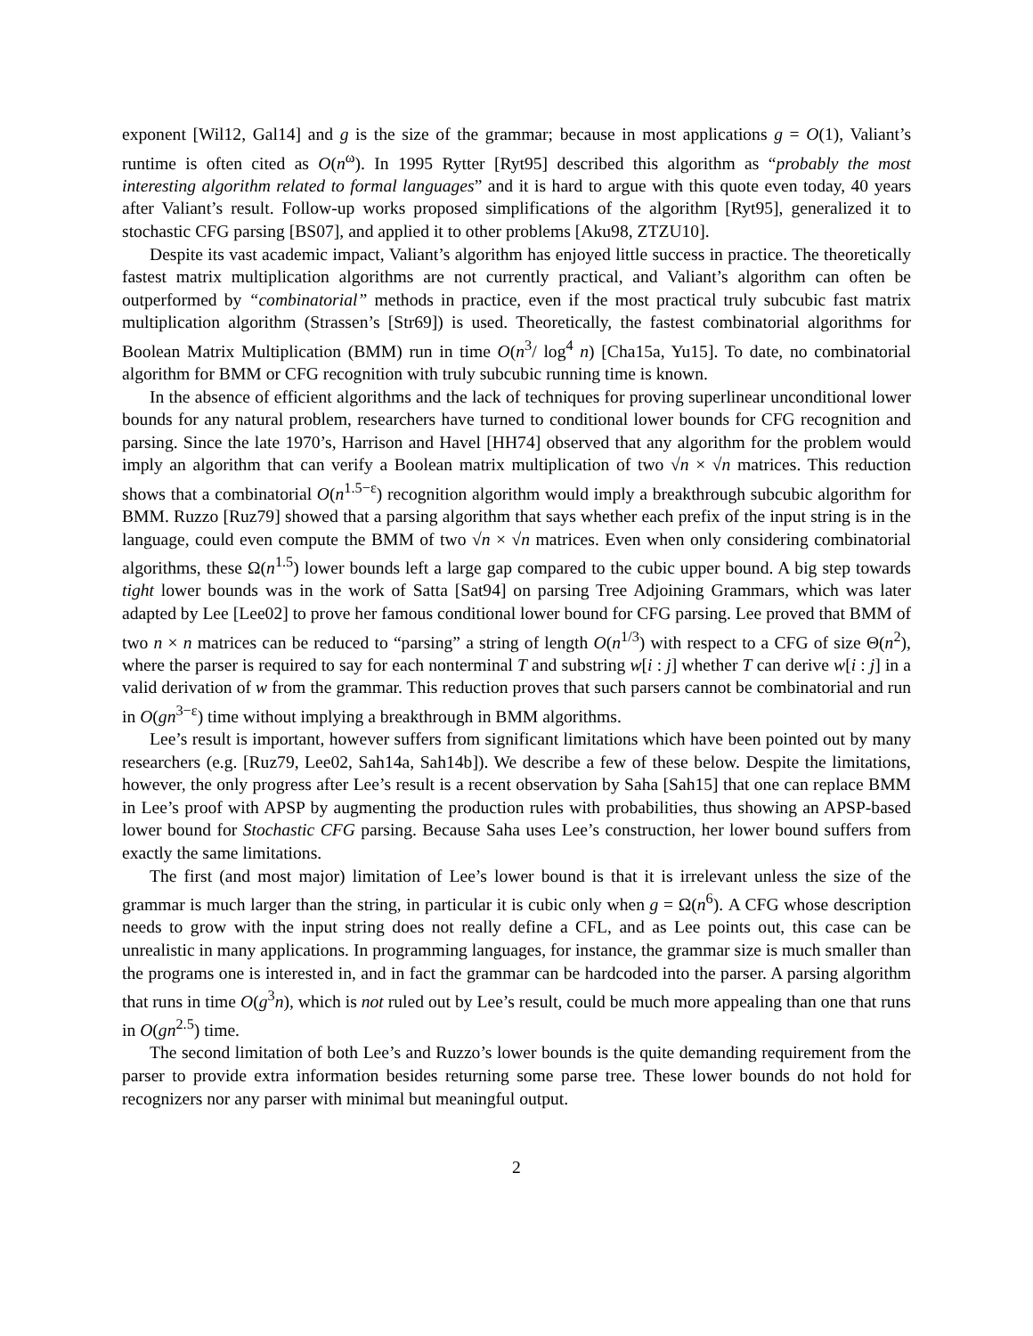exponent [Wil12, Gal14] and g is the size of the grammar; because in most applications g = O(1), Valiant’s runtime is often cited as O(n<sup>ω</sup>). In 1995 Rytter [Ryt95] described this algorithm as “probably the most interesting algorithm related to formal languages” and it is hard to argue with this quote even today, 40 years after Valiant’s result. Follow-up works proposed simplifications of the algorithm [Ryt95], generalized it to stochastic CFG parsing [BS07], and applied it to other problems [Aku98, ZTZU10].
Despite its vast academic impact, Valiant’s algorithm has enjoyed little success in practice. The theoretically fastest matrix multiplication algorithms are not currently practical, and Valiant’s algorithm can often be outperformed by “combinatorial” methods in practice, even if the most practical truly subcubic fast matrix multiplication algorithm (Strassen’s [Str69]) is used. Theoretically, the fastest combinatorial algorithms for Boolean Matrix Multiplication (BMM) run in time O(n<sup>3</sup>/ log<sup>4</sup> n) [Cha15a, Yu15]. To date, no combinatorial algorithm for BMM or CFG recognition with truly subcubic running time is known.
In the absence of efficient algorithms and the lack of techniques for proving superlinear unconditional lower bounds for any natural problem, researchers have turned to conditional lower bounds for CFG recognition and parsing. Since the late 1970’s, Harrison and Havel [HH74] observed that any algorithm for the problem would imply an algorithm that can verify a Boolean matrix multiplication of two √n × √n matrices. This reduction shows that a combinatorial O(n<sup>1.5−ε</sup>) recognition algorithm would imply a breakthrough subcubic algorithm for BMM. Ruzzo [Ruz79] showed that a parsing algorithm that says whether each prefix of the input string is in the language, could even compute the BMM of two √n × √n matrices. Even when only considering combinatorial algorithms, these Ω(n<sup>1.5</sup>) lower bounds left a large gap compared to the cubic upper bound. A big step towards tight lower bounds was in the work of Satta [Sat94] on parsing Tree Adjoining Grammars, which was later adapted by Lee [Lee02] to prove her famous conditional lower bound for CFG parsing. Lee proved that BMM of two n × n matrices can be reduced to “parsing” a string of length O(n<sup>1/3</sup>) with respect to a CFG of size Θ(n<sup>2</sup>), where the parser is required to say for each nonterminal T and substring w[i : j] whether T can derive w[i : j] in a valid derivation of w from the grammar. This reduction proves that such parsers cannot be combinatorial and run in O(gn<sup>3−ε</sup>) time without implying a breakthrough in BMM algorithms.
Lee’s result is important, however suffers from significant limitations which have been pointed out by many researchers (e.g. [Ruz79, Lee02, Sah14a, Sah14b]). We describe a few of these below. Despite the limitations, however, the only progress after Lee’s result is a recent observation by Saha [Sah15] that one can replace BMM in Lee’s proof with APSP by augmenting the production rules with probabilities, thus showing an APSP-based lower bound for Stochastic CFG parsing. Because Saha uses Lee’s construction, her lower bound suffers from exactly the same limitations.
The first (and most major) limitation of Lee’s lower bound is that it is irrelevant unless the size of the grammar is much larger than the string, in particular it is cubic only when g = Ω(n<sup>6</sup>). A CFG whose description needs to grow with the input string does not really define a CFL, and as Lee points out, this case can be unrealistic in many applications. In programming languages, for instance, the grammar size is much smaller than the programs one is interested in, and in fact the grammar can be hardcoded into the parser. A parsing algorithm that runs in time O(g<sup>3</sup>n), which is not ruled out by Lee’s result, could be much more appealing than one that runs in O(gn<sup>2.5</sup>) time.
The second limitation of both Lee’s and Ruzzo’s lower bounds is the quite demanding requirement from the parser to provide extra information besides returning some parse tree. These lower bounds do not hold for recognizers nor any parser with minimal but meaningful output.
2